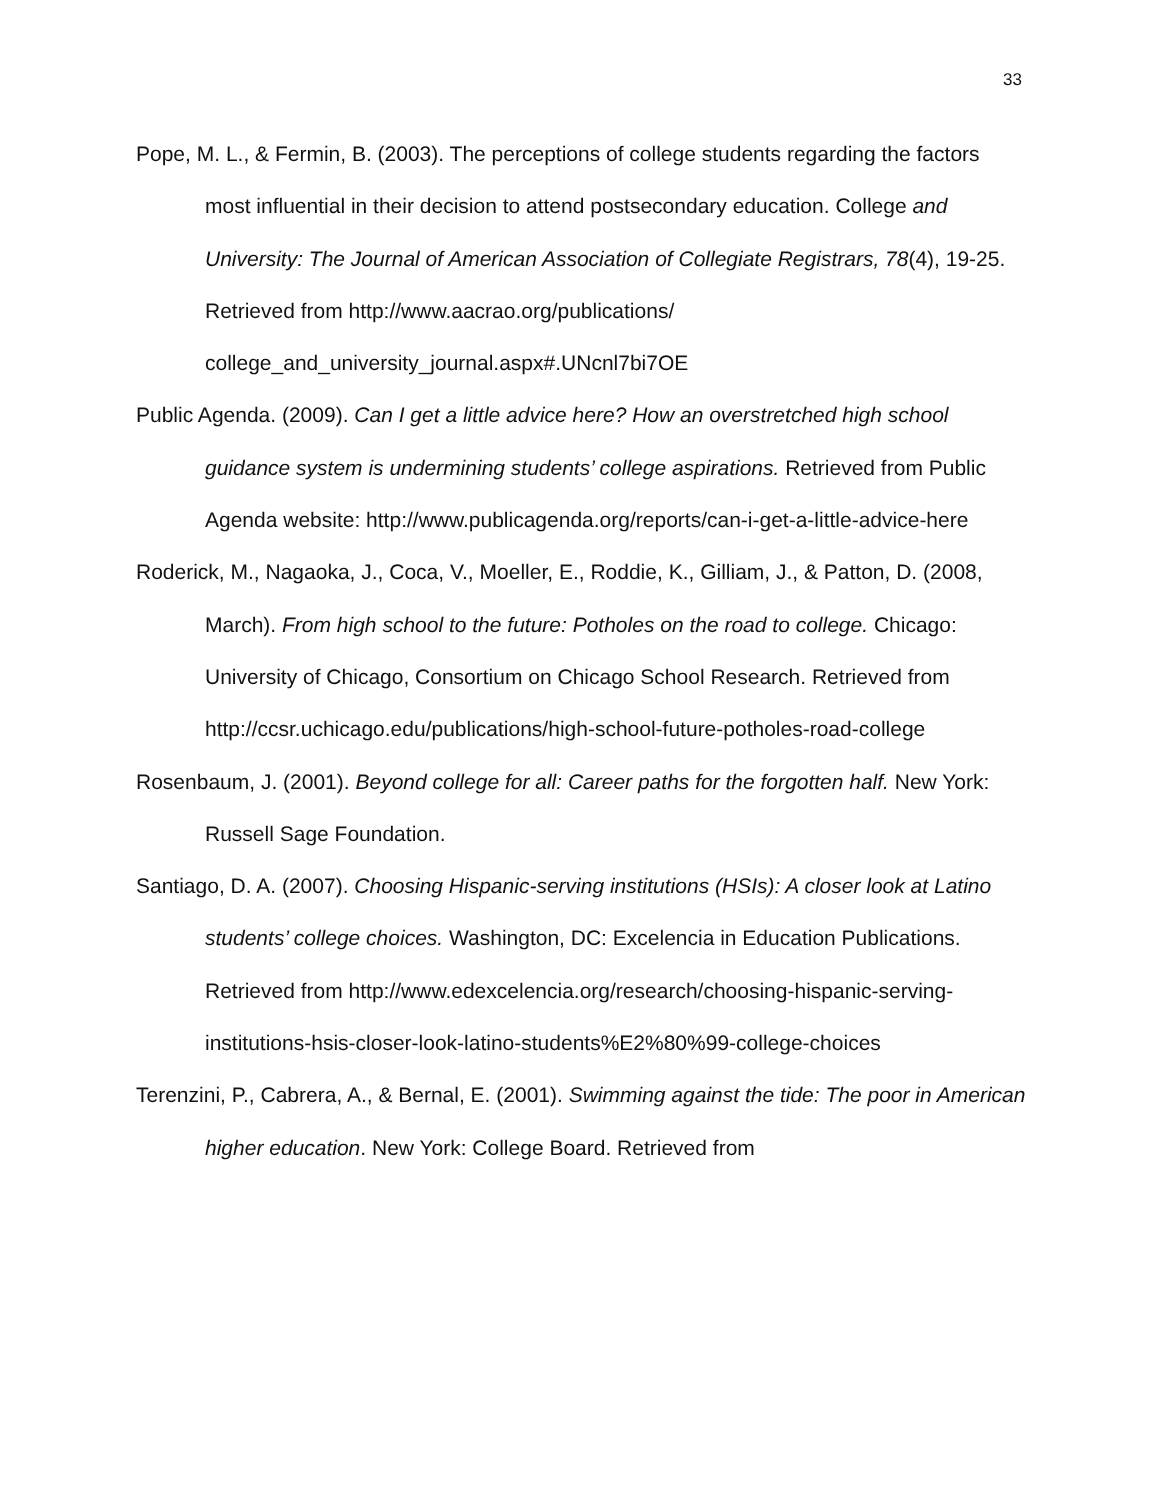33
Pope, M. L., & Fermin, B. (2003). The perceptions of college students regarding the factors most influential in their decision to attend postsecondary education. College and University: The Journal of American Association of Collegiate Registrars, 78(4), 19-25. Retrieved from http://www.aacrao.org/publications/ college_and_university_journal.aspx#.UNcnl7bi7OE
Public Agenda. (2009). Can I get a little advice here? How an overstretched high school guidance system is undermining students’ college aspirations. Retrieved from Public Agenda website: http://www.publicagenda.org/reports/can-i-get-a-little-advice-here
Roderick, M., Nagaoka, J., Coca, V., Moeller, E., Roddie, K., Gilliam, J., & Patton, D. (2008, March). From high school to the future: Potholes on the road to college. Chicago: University of Chicago, Consortium on Chicago School Research. Retrieved from http://ccsr.uchicago.edu/publications/high-school-future-potholes-road-college
Rosenbaum, J. (2001). Beyond college for all: Career paths for the forgotten half. New York: Russell Sage Foundation.
Santiago, D. A. (2007). Choosing Hispanic-serving institutions (HSIs): A closer look at Latino students’ college choices. Washington, DC: Excelencia in Education Publications. Retrieved from http://www.edexcelencia.org/research/choosing-hispanic-serving-institutions-hsis-closer-look-latino-students%E2%80%99-college-choices
Terenzini, P., Cabrera, A., & Bernal, E. (2001). Swimming against the tide: The poor in American higher education. New York: College Board. Retrieved from